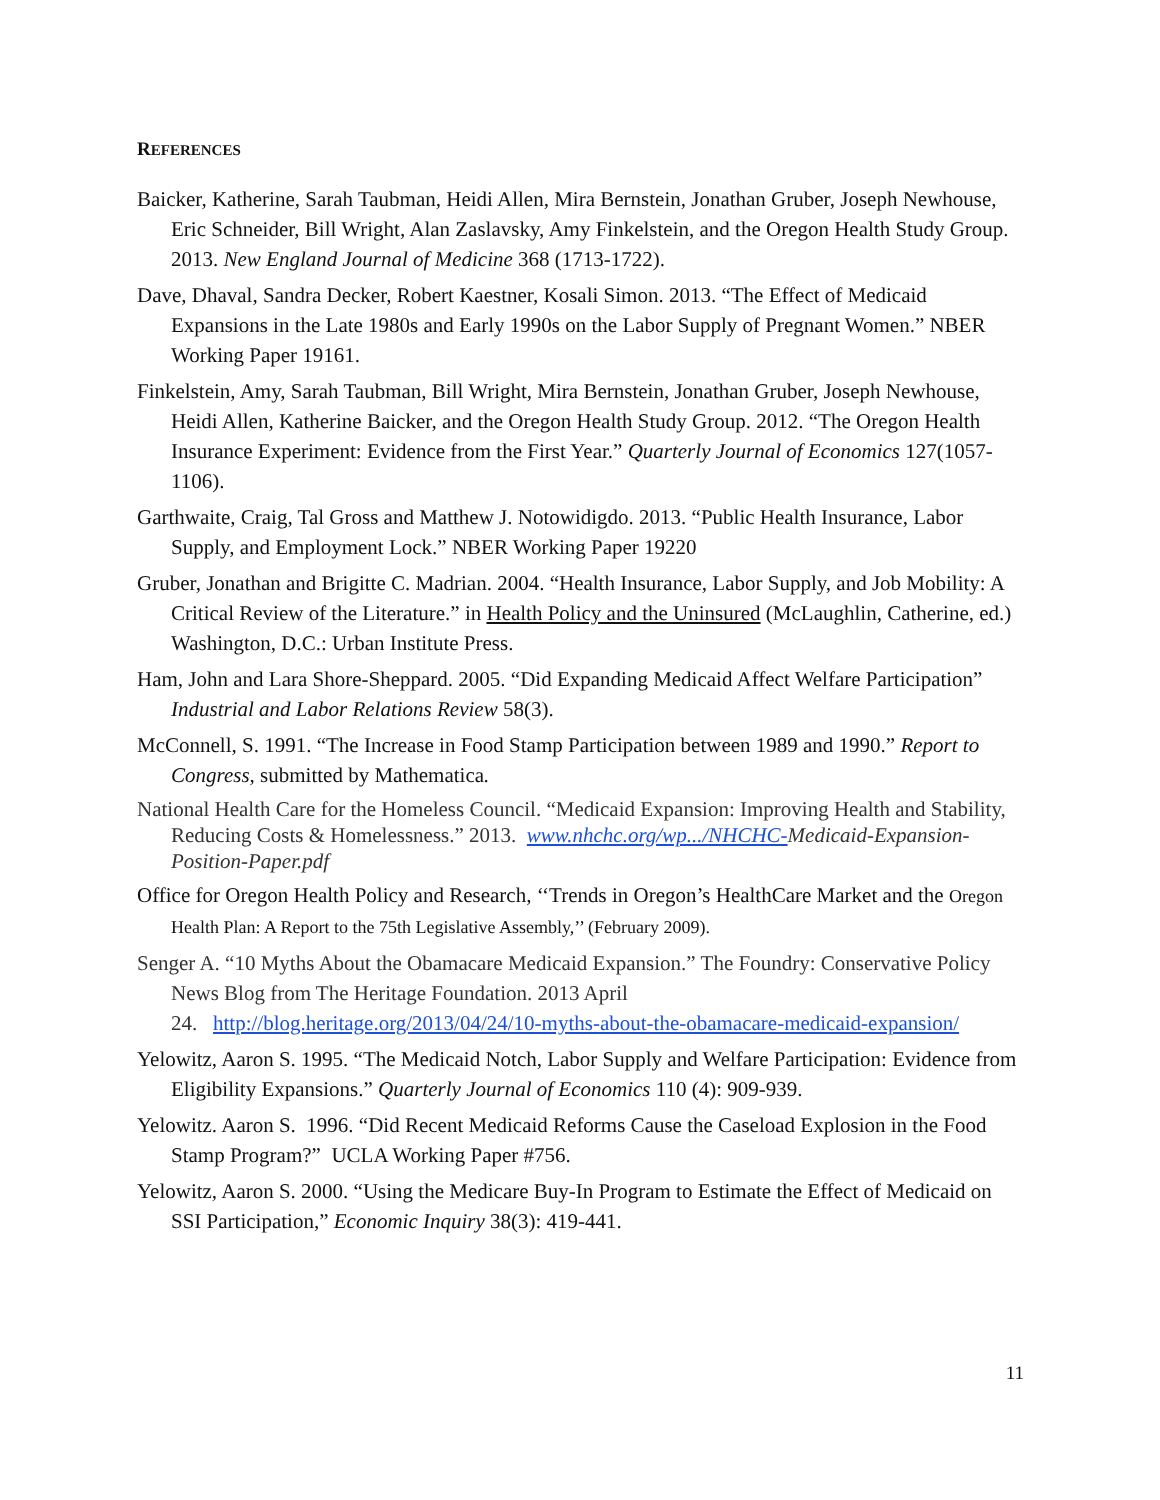REFERENCES
Baicker, Katherine, Sarah Taubman, Heidi Allen, Mira Bernstein, Jonathan Gruber, Joseph Newhouse, Eric Schneider, Bill Wright, Alan Zaslavsky, Amy Finkelstein, and the Oregon Health Study Group. 2013. New England Journal of Medicine 368 (1713-1722).
Dave, Dhaval, Sandra Decker, Robert Kaestner, Kosali Simon. 2013. “The Effect of Medicaid Expansions in the Late 1980s and Early 1990s on the Labor Supply of Pregnant Women.” NBER Working Paper 19161.
Finkelstein, Amy, Sarah Taubman, Bill Wright, Mira Bernstein, Jonathan Gruber, Joseph Newhouse, Heidi Allen, Katherine Baicker, and the Oregon Health Study Group. 2012. “The Oregon Health Insurance Experiment: Evidence from the First Year.” Quarterly Journal of Economics 127(1057-1106).
Garthwaite, Craig, Tal Gross and Matthew J. Notowidigdo. 2013. “Public Health Insurance, Labor Supply, and Employment Lock.” NBER Working Paper 19220
Gruber, Jonathan and Brigitte C. Madrian. 2004. “Health Insurance, Labor Supply, and Job Mobility: A Critical Review of the Literature.” in Health Policy and the Uninsured (McLaughlin, Catherine, ed.) Washington, D.C.: Urban Institute Press.
Ham, John and Lara Shore-Sheppard. 2005. “Did Expanding Medicaid Affect Welfare Participation” Industrial and Labor Relations Review 58(3).
McConnell, S. 1991. “The Increase in Food Stamp Participation between 1989 and 1990.” Report to Congress, submitted by Mathematica.
National Health Care for the Homeless Council. “Medicaid Expansion: Improving Health and Stability, Reducing Costs & Homelessness.” 2013. www.nhchc.org/wp.../NHCHC-Medicaid-Expansion-Position-Paper.pdf
Office for Oregon Health Policy and Research, ‘‘Trends in Oregon’s HealthCare Market and the Oregon Health Plan: A Report to the 75th Legislative Assembly,’’ (February 2009).
Senger A. “10 Myths About the Obamacare Medicaid Expansion.” The Foundry: Conservative Policy News Blog from The Heritage Foundation. 2013 April
24. http://blog.heritage.org/2013/04/24/10-myths-about-the-obamacare-medicaid-expansion/
Yelowitz, Aaron S. 1995. “The Medicaid Notch, Labor Supply and Welfare Participation: Evidence from Eligibility Expansions.” Quarterly Journal of Economics 110 (4): 909-939.
Yelowitz. Aaron S. 1996. “Did Recent Medicaid Reforms Cause the Caseload Explosion in the Food Stamp Program?” UCLA Working Paper #756.
Yelowitz, Aaron S. 2000. “Using the Medicare Buy-In Program to Estimate the Effect of Medicaid on SSI Participation,” Economic Inquiry 38(3): 419-441.
11